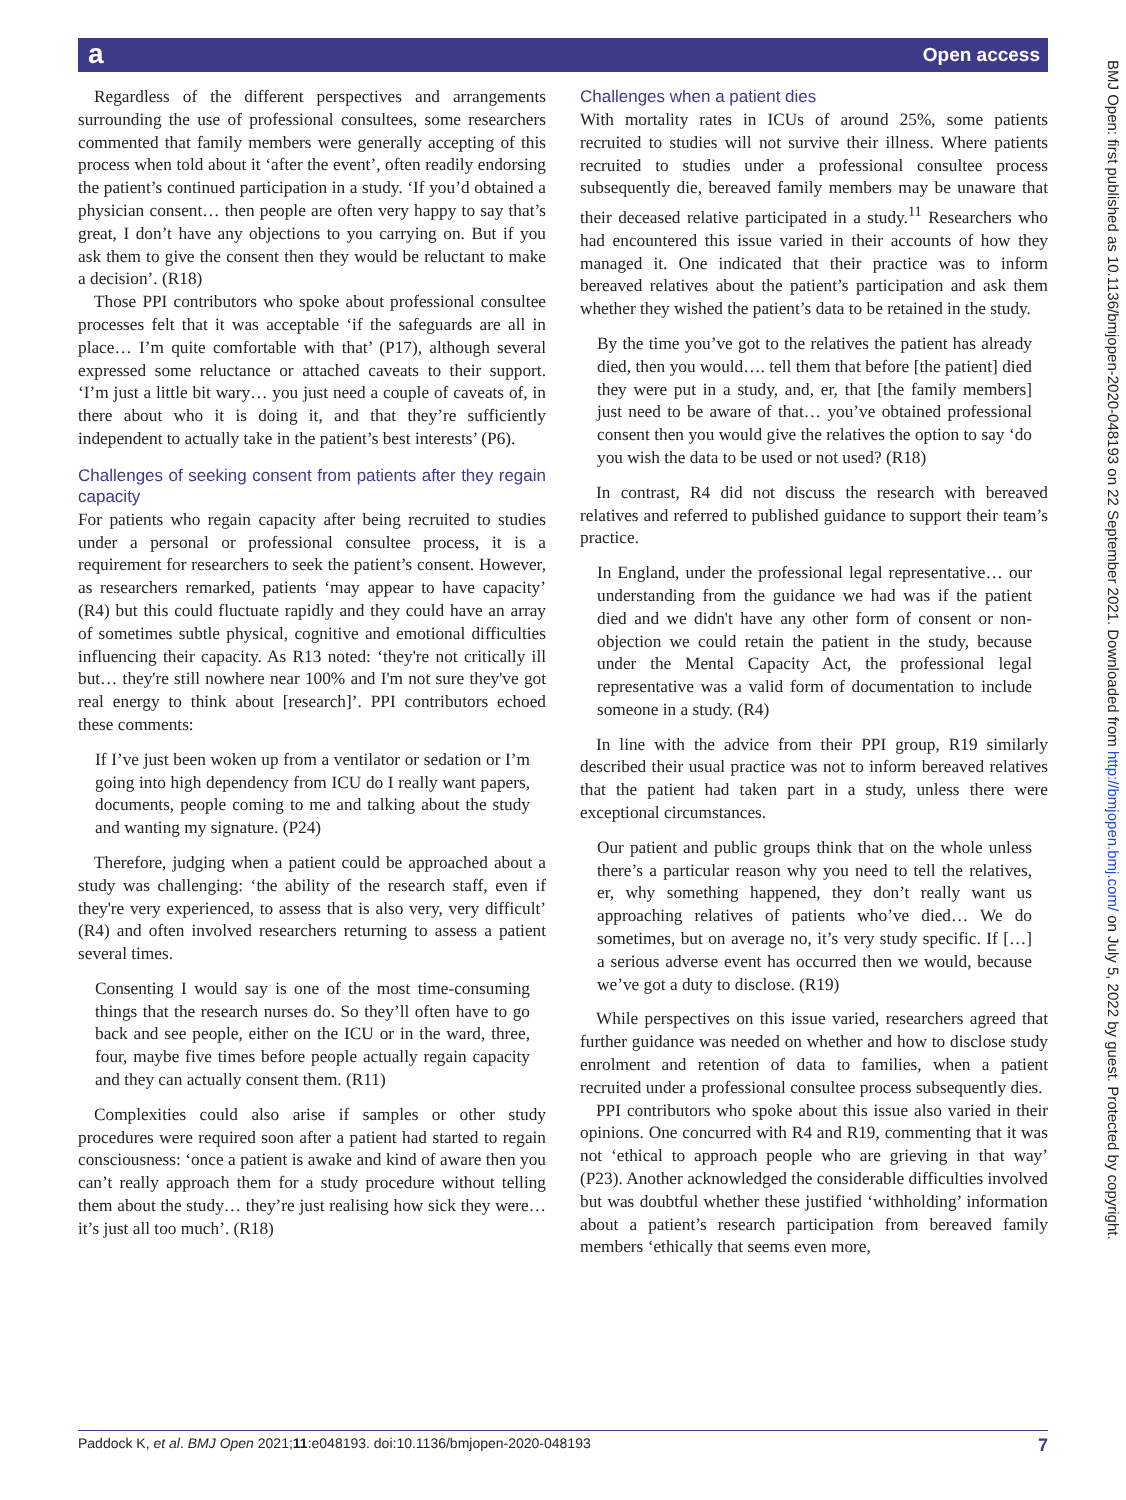a Open access
BMJ Open: first published as 10.1136/bmjopen-2020-048193 on 22 September 2021. Downloaded from http://bmjopen.bmj.com/ on July 5, 2022 by guest. Protected by copyright.
Regardless of the different perspectives and arrangements surrounding the use of professional consultees, some researchers commented that family members were generally accepting of this process when told about it ‘after the event’, often readily endorsing the patient’s continued participation in a study. ‘If you’d obtained a physician consent… then people are often very happy to say that’s great, I don’t have any objections to you carrying on. But if you ask them to give the consent then they would be reluctant to make a decision’. (R18)
Those PPI contributors who spoke about professional consultee processes felt that it was acceptable ‘if the safeguards are all in place… I’m quite comfortable with that’ (P17), although several expressed some reluctance or attached caveats to their support. ‘I’m just a little bit wary… you just need a couple of caveats of, in there about who it is doing it, and that they’re sufficiently independent to actually take in the patient’s best interests’ (P6).
Challenges of seeking consent from patients after they regain capacity
For patients who regain capacity after being recruited to studies under a personal or professional consultee process, it is a requirement for researchers to seek the patient’s consent. However, as researchers remarked, patients ‘may appear to have capacity’ (R4) but this could fluctuate rapidly and they could have an array of sometimes subtle physical, cognitive and emotional difficulties influencing their capacity. As R13 noted: ‘they're not critically ill but… they're still nowhere near 100% and I'm not sure they've got real energy to think about [research]’. PPI contributors echoed these comments:
If I’ve just been woken up from a ventilator or sedation or I’m going into high dependency from ICU do I really want papers, documents, people coming to me and talking about the study and wanting my signature. (P24)
Therefore, judging when a patient could be approached about a study was challenging: ‘the ability of the research staff, even if they're very experienced, to assess that is also very, very difficult’ (R4) and often involved researchers returning to assess a patient several times.
Consenting I would say is one of the most time-consuming things that the research nurses do. So they’ll often have to go back and see people, either on the ICU or in the ward, three, four, maybe five times before people actually regain capacity and they can actually consent them. (R11)
Complexities could also arise if samples or other study procedures were required soon after a patient had started to regain consciousness: ‘once a patient is awake and kind of aware then you can’t really approach them for a study procedure without telling them about the study… they’re just realising how sick they were… it’s just all too much’. (R18)
Challenges when a patient dies
With mortality rates in ICUs of around 25%, some patients recruited to studies will not survive their illness. Where patients recruited to studies under a professional consultee process subsequently die, bereaved family members may be unaware that their deceased relative participated in a study.<sup>11</sup> Researchers who had encountered this issue varied in their accounts of how they managed it. One indicated that their practice was to inform bereaved relatives about the patient’s participation and ask them whether they wished the patient’s data to be retained in the study.
By the time you’ve got to the relatives the patient has already died, then you would…. tell them that before [the patient] died they were put in a study, and, er, that [the family members] just need to be aware of that… you’ve obtained professional consent then you would give the relatives the option to say ‘do you wish the data to be used or not used? (R18)
In contrast, R4 did not discuss the research with bereaved relatives and referred to published guidance to support their team’s practice.
In England, under the professional legal representative… our understanding from the guidance we had was if the patient died and we didn't have any other form of consent or non-objection we could retain the patient in the study, because under the Mental Capacity Act, the professional legal representative was a valid form of documentation to include someone in a study. (R4)
In line with the advice from their PPI group, R19 similarly described their usual practice was not to inform bereaved relatives that the patient had taken part in a study, unless there were exceptional circumstances.
Our patient and public groups think that on the whole unless there’s a particular reason why you need to tell the relatives, er, why something happened, they don’t really want us approaching relatives of patients who’ve died… We do sometimes, but on average no, it’s very study specific. If […] a serious adverse event has occurred then we would, because we’ve got a duty to disclose. (R19)
While perspectives on this issue varied, researchers agreed that further guidance was needed on whether and how to disclose study enrolment and retention of data to families, when a patient recruited under a professional consultee process subsequently dies.
PPI contributors who spoke about this issue also varied in their opinions. One concurred with R4 and R19, commenting that it was not ‘ethical to approach people who are grieving in that way’ (P23). Another acknowledged the considerable difficulties involved but was doubtful whether these justified ‘withholding’ information about a patient’s research participation from bereaved family members ‘ethically that seems even more,
Paddock K, et al. BMJ Open 2021;11:e048193. doi:10.1136/bmjopen-2020-048193 7